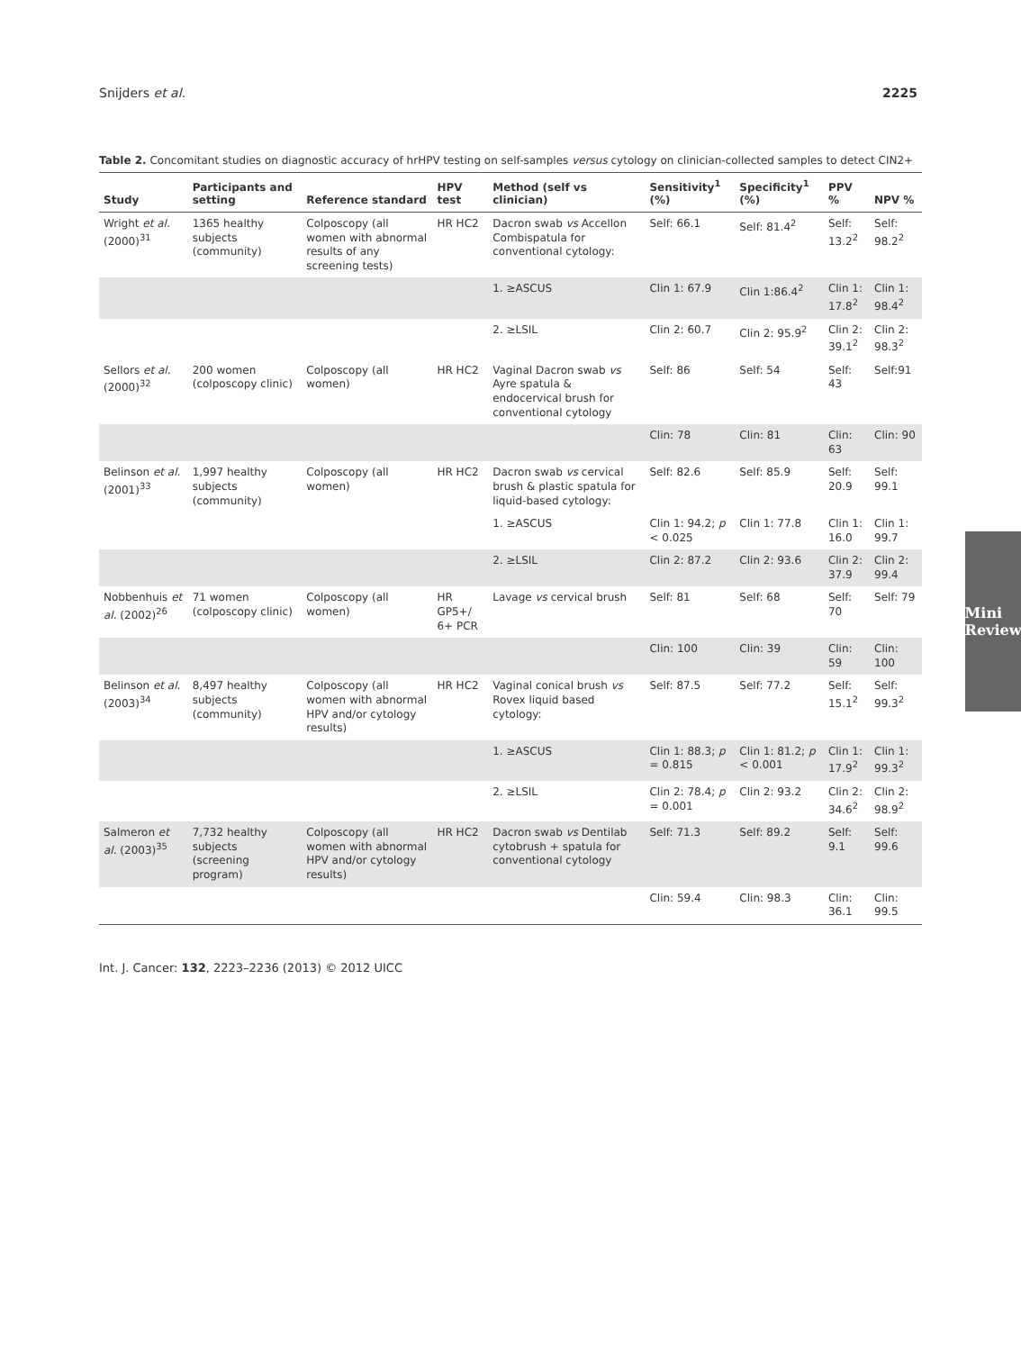Snijders et al. 2225
Mini Review
Table 2. Concomitant studies on diagnostic accuracy of hrHPV testing on self-samples versus cytology on clinician-collected samples to detect CIN2+
| Study | Participants and setting | Reference standard | HPV test | Method (self vs clinician) | Sensitivity<sup>1</sup> (%) | Specificity<sup>1</sup> (%) | PPV % | NPV % |
| --- | --- | --- | --- | --- | --- | --- | --- | --- |
| Wright et al. (2000)<sup>31</sup> | 1365 healthy subjects (community) | Colposcopy (all women with abnormal results of any screening tests) | HR HC2 | Dacron swab vs Accellon Combispatula for conventional cytology: | Self: 66.1 | Self: 81.4<sup>2</sup> | Self: 13.2<sup>2</sup> | Self: 98.2<sup>2</sup> |
| | | | | 1. ≥ASCUS | Clin 1: 67.9 | Clin 1:86.4<sup>2</sup> | Clin 1: 17.8<sup>2</sup> | Clin 1: 98.4<sup>2</sup> |
| | | | | 2. ≥LSIL | Clin 2: 60.7 | Clin 2: 95.9<sup>2</sup> | Clin 2: 39.1<sup>2</sup> | Clin 2: 98.3<sup>2</sup> |
| Sellors et al. (2000)<sup>32</sup> | 200 women (colposcopy clinic) | Colposcopy (all women) | HR HC2 | Vaginal Dacron swab vs Ayre spatula & endocervical brush for conventional cytology | Self: 86 | Self: 54 | Self: 43 | Self:91 |
| | | | | | Clin: 78 | Clin: 81 | Clin: 63 | Clin: 90 |
| Belinson et al. (2001)<sup>33</sup> | 1,997 healthy subjects (community) | Colposcopy (all women) | HR HC2 | Dacron swab vs cervical brush & plastic spatula for liquid-based cytology: | Self: 82.6 | Self: 85.9 | Self: 20.9 | Self: 99.1 |
| | | | | 1. ≥ASCUS | Clin 1: 94.2; p < 0.025 | Clin 1: 77.8 | Clin 1: 16.0 | Clin 1: 99.7 |
| | | | | 2. ≥LSIL | Clin 2: 87.2 | Clin 2: 93.6 | Clin 2: 37.9 | Clin 2: 99.4 |
| Nobbenhuis et al. (2002)<sup>26</sup> | 71 women (colposcopy clinic) | Colposcopy (all women) | HR GP5+/ 6+ PCR | Lavage vs cervical brush | Self: 81 | Self: 68 | Self: 70 | Self: 79 |
| | | | | | Clin: 100 | Clin: 39 | Clin: 59 | Clin: 100 |
| Belinson et al. (2003)<sup>34</sup> | 8,497 healthy subjects (community) | Colposcopy (all women with abnormal HPV and/or cytology results) | HR HC2 | Vaginal conical brush vs Rovex liquid based cytology: | Self: 87.5 | Self: 77.2 | Self: 15.1<sup>2</sup> | Self: 99.3<sup>2</sup> |
| | | | | 1. ≥ASCUS | Clin 1: 88.3; p = 0.815 | Clin 1: 81.2; p < 0.001 | Clin 1: 17.9<sup>2</sup> | Clin 1: 99.3<sup>2</sup> |
| | | | | 2. ≥LSIL | Clin 2: 78.4; p = 0.001 | Clin 2: 93.2 | Clin 2: 34.6<sup>2</sup> | Clin 2: 98.9<sup>2</sup> |
| Salmeron et al. (2003)<sup>35</sup> | 7,732 healthy subjects (screening program) | Colposcopy (all women with abnormal HPV and/or cytology results) | HR HC2 | Dacron swab vs Dentilab cytobrush + spatula for conventional cytology | Self: 71.3 | Self: 89.2 | Self: 9.1 | Self: 99.6 |
| | | | | | Clin: 59.4 | Clin: 98.3 | Clin: 36.1 | Clin: 99.5 |
Int. J. Cancer: 132, 2223–2236 (2013) © 2012 UICC